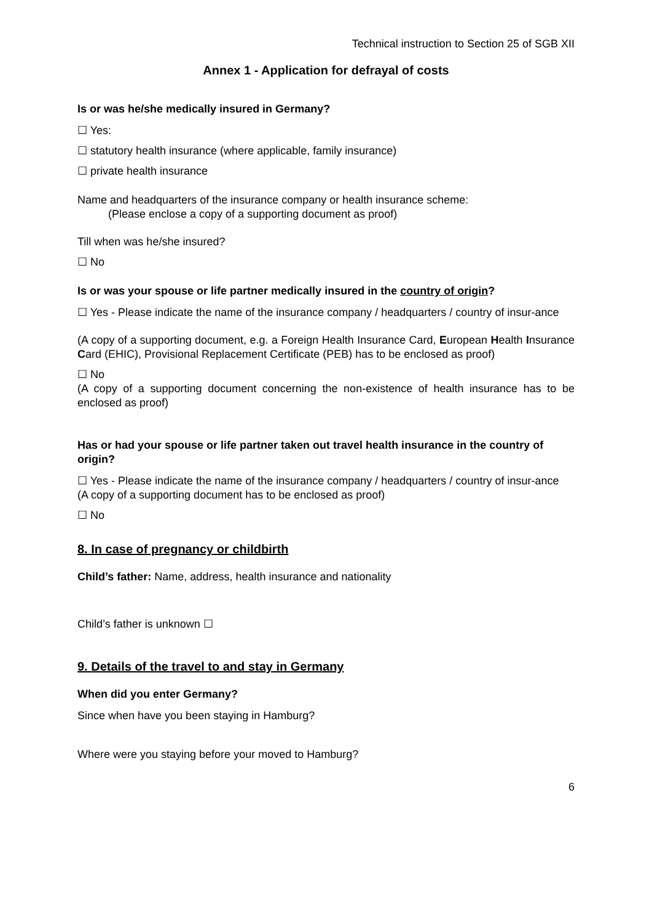Technical instruction to Section 25 of SGB XII
Annex 1 - Application for defrayal of costs
Is or was he/she medically insured in Germany?
☐ Yes:
☐ statutory health insurance (where applicable, family insurance)
☐ private health insurance
Name and headquarters of the insurance company or health insurance scheme:
(Please enclose a copy of a supporting document as proof)
Till when was he/she insured?
☐ No
Is or was your spouse or life partner medically insured in the country of origin?
☐ Yes - Please indicate the name of the insurance company / headquarters / country of insur-ance
(A copy of a supporting document, e.g. a Foreign Health Insurance Card, European Health Insurance Card (EHIC), Provisional Replacement Certificate (PEB) has to be enclosed as proof)
☐ No
(A copy of a supporting document concerning the non-existence of health insurance has to be enclosed as proof)
Has or had your spouse or life partner taken out travel health insurance in the country of origin?
☐ Yes - Please indicate the name of the insurance company / headquarters / country of insur-ance
(A copy of a supporting document has to be enclosed as proof)
☐ No
8. In case of pregnancy or childbirth
Child’s father: Name, address, health insurance and nationality
Child’s father is unknown ☐
9. Details of the travel to and stay in Germany
When did you enter Germany?
Since when have you been staying in Hamburg?
Where were you staying before your moved to Hamburg?
6